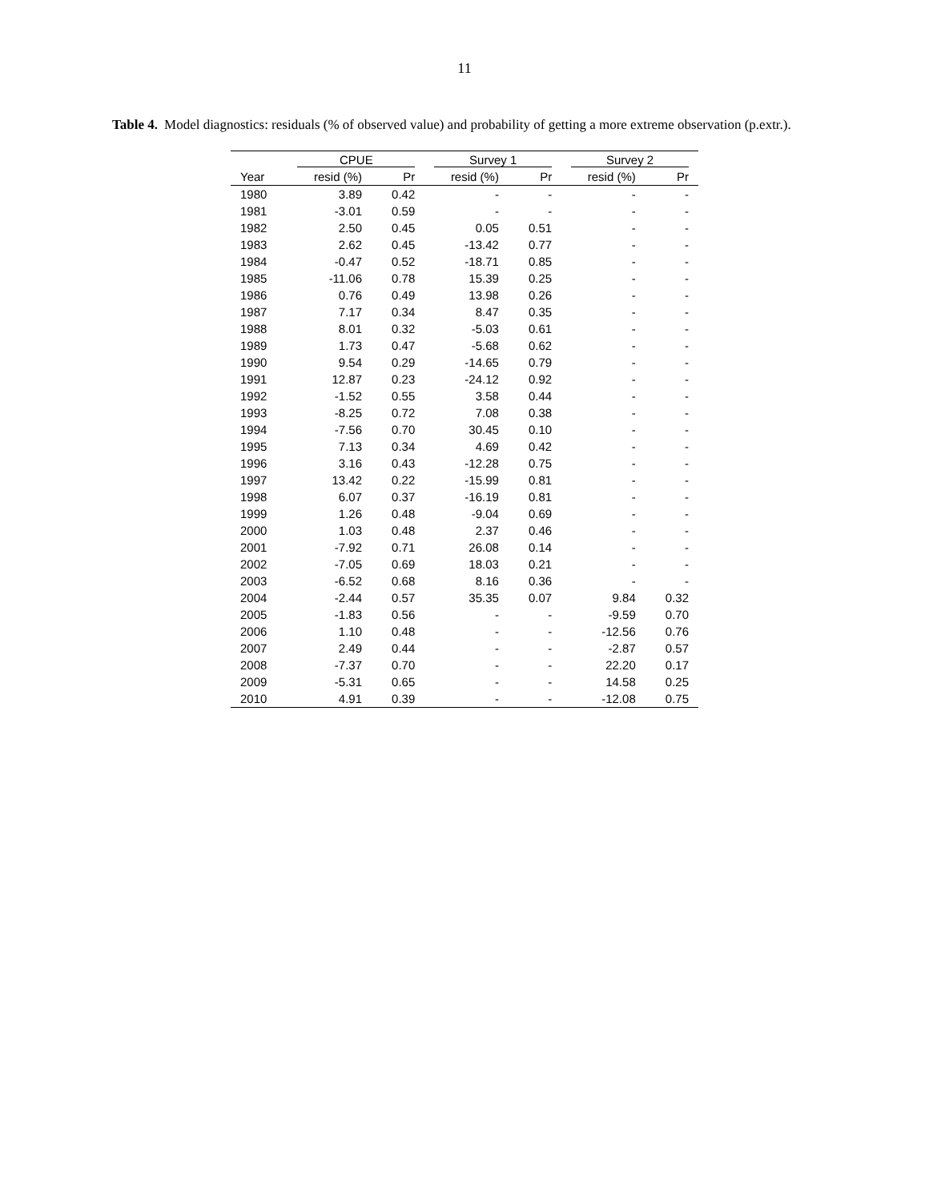11
Table 4. Model diagnostics: residuals (% of observed value) and probability of getting a more extreme observation (p.extr.).
| | CPUE | | Survey 1 | | Survey 2 | |
| --- | --- | --- | --- | --- | --- | --- |
| Year | resid (%) | Pr | resid (%) | Pr | resid (%) | Pr |
| 1980 | 3.89 | 0.42 | - | - | - | - |
| 1981 | -3.01 | 0.59 | - | - | - | - |
| 1982 | 2.50 | 0.45 | 0.05 | 0.51 | - | - |
| 1983 | 2.62 | 0.45 | -13.42 | 0.77 | - | - |
| 1984 | -0.47 | 0.52 | -18.71 | 0.85 | - | - |
| 1985 | -11.06 | 0.78 | 15.39 | 0.25 | - | - |
| 1986 | 0.76 | 0.49 | 13.98 | 0.26 | - | - |
| 1987 | 7.17 | 0.34 | 8.47 | 0.35 | - | - |
| 1988 | 8.01 | 0.32 | -5.03 | 0.61 | - | - |
| 1989 | 1.73 | 0.47 | -5.68 | 0.62 | - | - |
| 1990 | 9.54 | 0.29 | -14.65 | 0.79 | - | - |
| 1991 | 12.87 | 0.23 | -24.12 | 0.92 | - | - |
| 1992 | -1.52 | 0.55 | 3.58 | 0.44 | - | - |
| 1993 | -8.25 | 0.72 | 7.08 | 0.38 | - | - |
| 1994 | -7.56 | 0.70 | 30.45 | 0.10 | - | - |
| 1995 | 7.13 | 0.34 | 4.69 | 0.42 | - | - |
| 1996 | 3.16 | 0.43 | -12.28 | 0.75 | - | - |
| 1997 | 13.42 | 0.22 | -15.99 | 0.81 | - | - |
| 1998 | 6.07 | 0.37 | -16.19 | 0.81 | - | - |
| 1999 | 1.26 | 0.48 | -9.04 | 0.69 | - | - |
| 2000 | 1.03 | 0.48 | 2.37 | 0.46 | - | - |
| 2001 | -7.92 | 0.71 | 26.08 | 0.14 | - | - |
| 2002 | -7.05 | 0.69 | 18.03 | 0.21 | - | - |
| 2003 | -6.52 | 0.68 | 8.16 | 0.36 | - | - |
| 2004 | -2.44 | 0.57 | 35.35 | 0.07 | 9.84 | 0.32 |
| 2005 | -1.83 | 0.56 | - | - | -9.59 | 0.70 |
| 2006 | 1.10 | 0.48 | - | - | -12.56 | 0.76 |
| 2007 | 2.49 | 0.44 | - | - | -2.87 | 0.57 |
| 2008 | -7.37 | 0.70 | - | - | 22.20 | 0.17 |
| 2009 | -5.31 | 0.65 | - | - | 14.58 | 0.25 |
| 2010 | 4.91 | 0.39 | - | - | -12.08 | 0.75 |